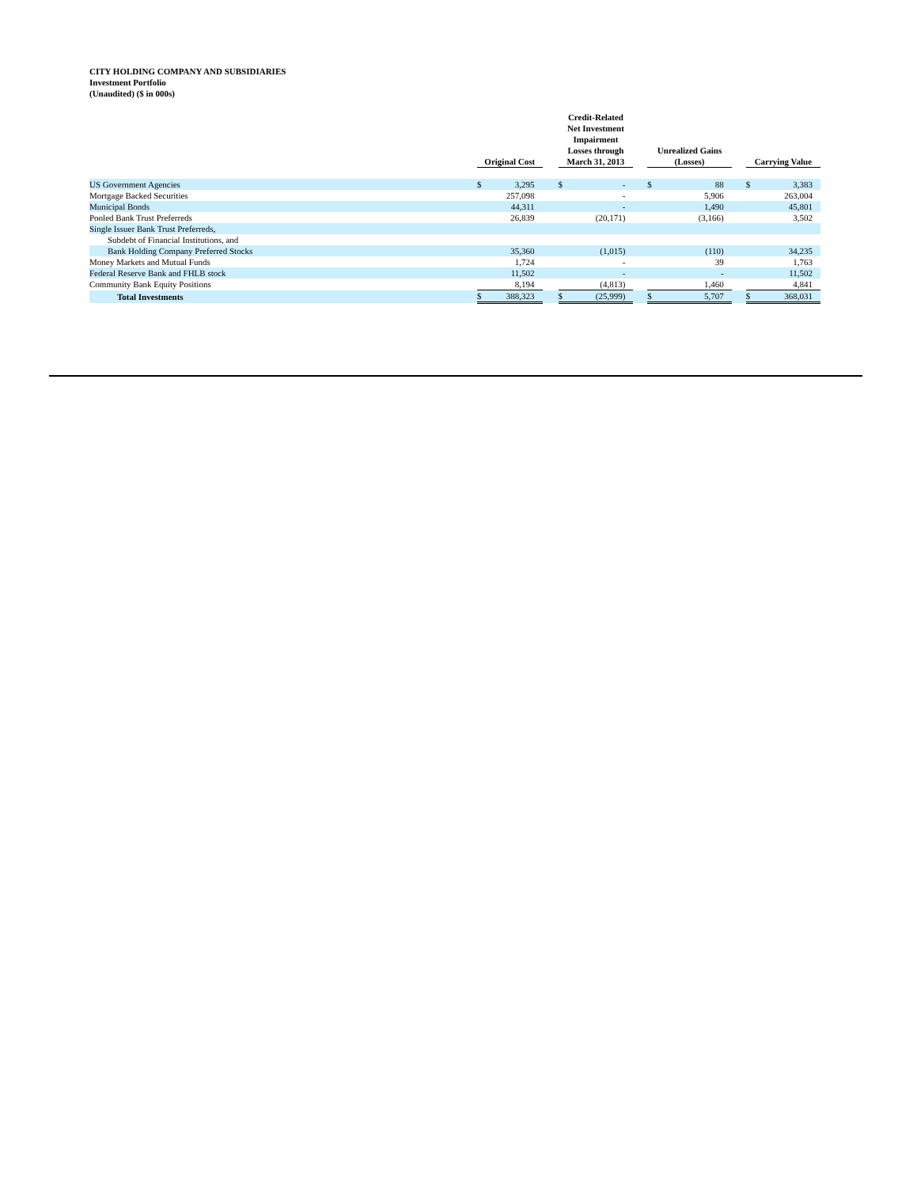CITY HOLDING COMPANY AND SUBSIDIARIES
Investment Portfolio
(Unaudited) ($ in 000s)
| | Original Cost | | | Credit-Related Net Investment Impairment Losses through March 31, 2013 | | | Unrealized Gains (Losses) | | | Carrying Value | |
| --- | --- | --- | --- | --- | --- | --- | --- | --- | --- | --- | --- |
| US Government Agencies | $ | 3,295 | | $ | - | | $ | 88 | | $ | 3,383 |
| Mortgage Backed Securities | | 257,098 | | | - | | | 5,906 | | | 263,004 |
| Municipal Bonds | | 44,311 | | | - | | | 1,490 | | | 45,801 |
| Pooled Bank Trust Preferreds | | 26,839 | | | (20,171) | | | (3,166) | | | 3,502 |
| Single Issuer Bank Trust Preferreds, | | | | | | | | | | | |
| Subdebt of Financial Institutions, and | | | | | | | | | | | |
| Bank Holding Company Preferred Stocks | | 35,360 | | | (1,015) | | | (110) | | | 34,235 |
| Money Markets and Mutual Funds | | 1,724 | | | - | | | 39 | | | 1,763 |
| Federal Reserve Bank and FHLB stock | | 11,502 | | | - | | | - | | | 11,502 |
| Community Bank Equity Positions | | 8,194 | | | (4,813) | | | 1,460 | | | 4,841 |
| Total Investments | $ | 388,323 | | $ | (25,999) | | $ | 5,707 | | $ | 368,031 |